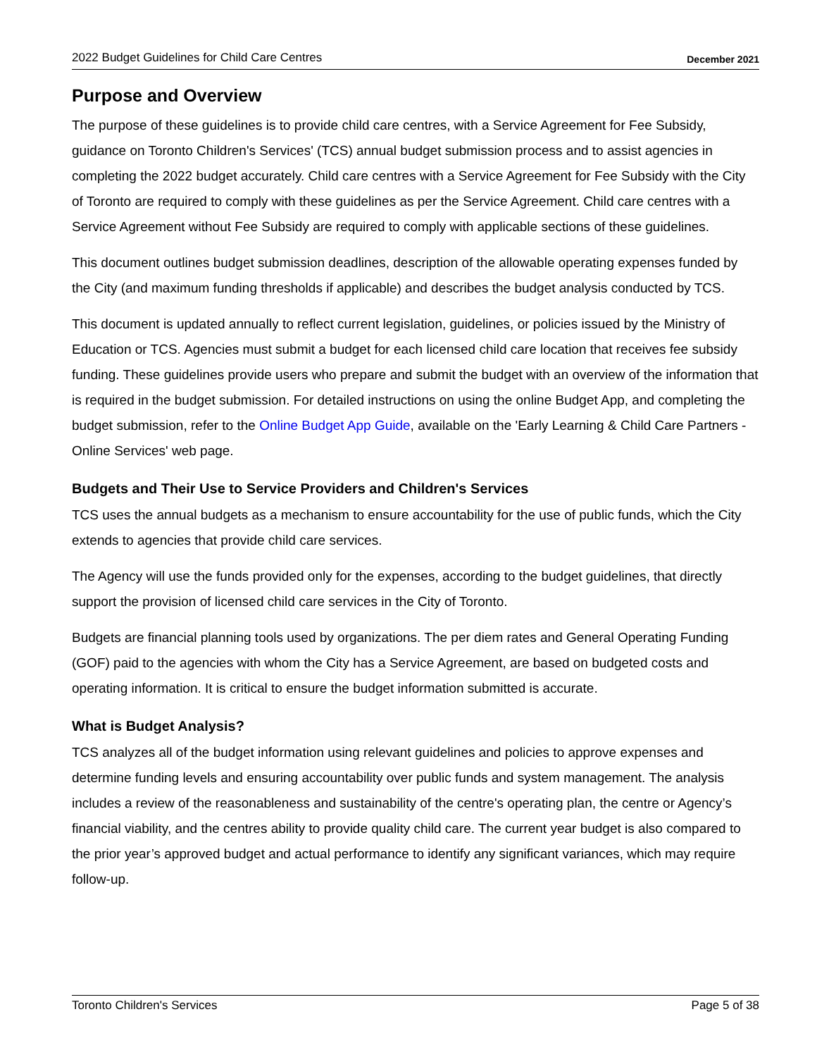2022 Budget Guidelines for Child Care Centres December 2021
Purpose and Overview
The purpose of these guidelines is to provide child care centres, with a Service Agreement for Fee Subsidy, guidance on Toronto Children's Services' (TCS) annual budget submission process and to assist agencies in completing the 2022 budget accurately. Child care centres with a Service Agreement for Fee Subsidy with the City of Toronto are required to comply with these guidelines as per the Service Agreement. Child care centres with a Service Agreement without Fee Subsidy are required to comply with applicable sections of these guidelines.
This document outlines budget submission deadlines, description of the allowable operating expenses funded by the City (and maximum funding thresholds if applicable) and describes the budget analysis conducted by TCS.
This document is updated annually to reflect current legislation, guidelines, or policies issued by the Ministry of Education or TCS. Agencies must submit a budget for each licensed child care location that receives fee subsidy funding. These guidelines provide users who prepare and submit the budget with an overview of the information that is required in the budget submission. For detailed instructions on using the online Budget App, and completing the budget submission, refer to the Online Budget App Guide, available on the 'Early Learning & Child Care Partners - Online Services' web page.
Budgets and Their Use to Service Providers and Children's Services
TCS uses the annual budgets as a mechanism to ensure accountability for the use of public funds, which the City extends to agencies that provide child care services.
The Agency will use the funds provided only for the expenses, according to the budget guidelines, that directly support the provision of licensed child care services in the City of Toronto.
Budgets are financial planning tools used by organizations. The per diem rates and General Operating Funding (GOF) paid to the agencies with whom the City has a Service Agreement, are based on budgeted costs and operating information. It is critical to ensure the budget information submitted is accurate.
What is Budget Analysis?
TCS analyzes all of the budget information using relevant guidelines and policies to approve expenses and determine funding levels and ensuring accountability over public funds and system management. The analysis includes a review of the reasonableness and sustainability of the centre's operating plan, the centre or Agency’s financial viability, and the centres ability to provide quality child care. The current year budget is also compared to the prior year’s approved budget and actual performance to identify any significant variances, which may require follow-up.
Toronto Children's Services Page 5 of 38